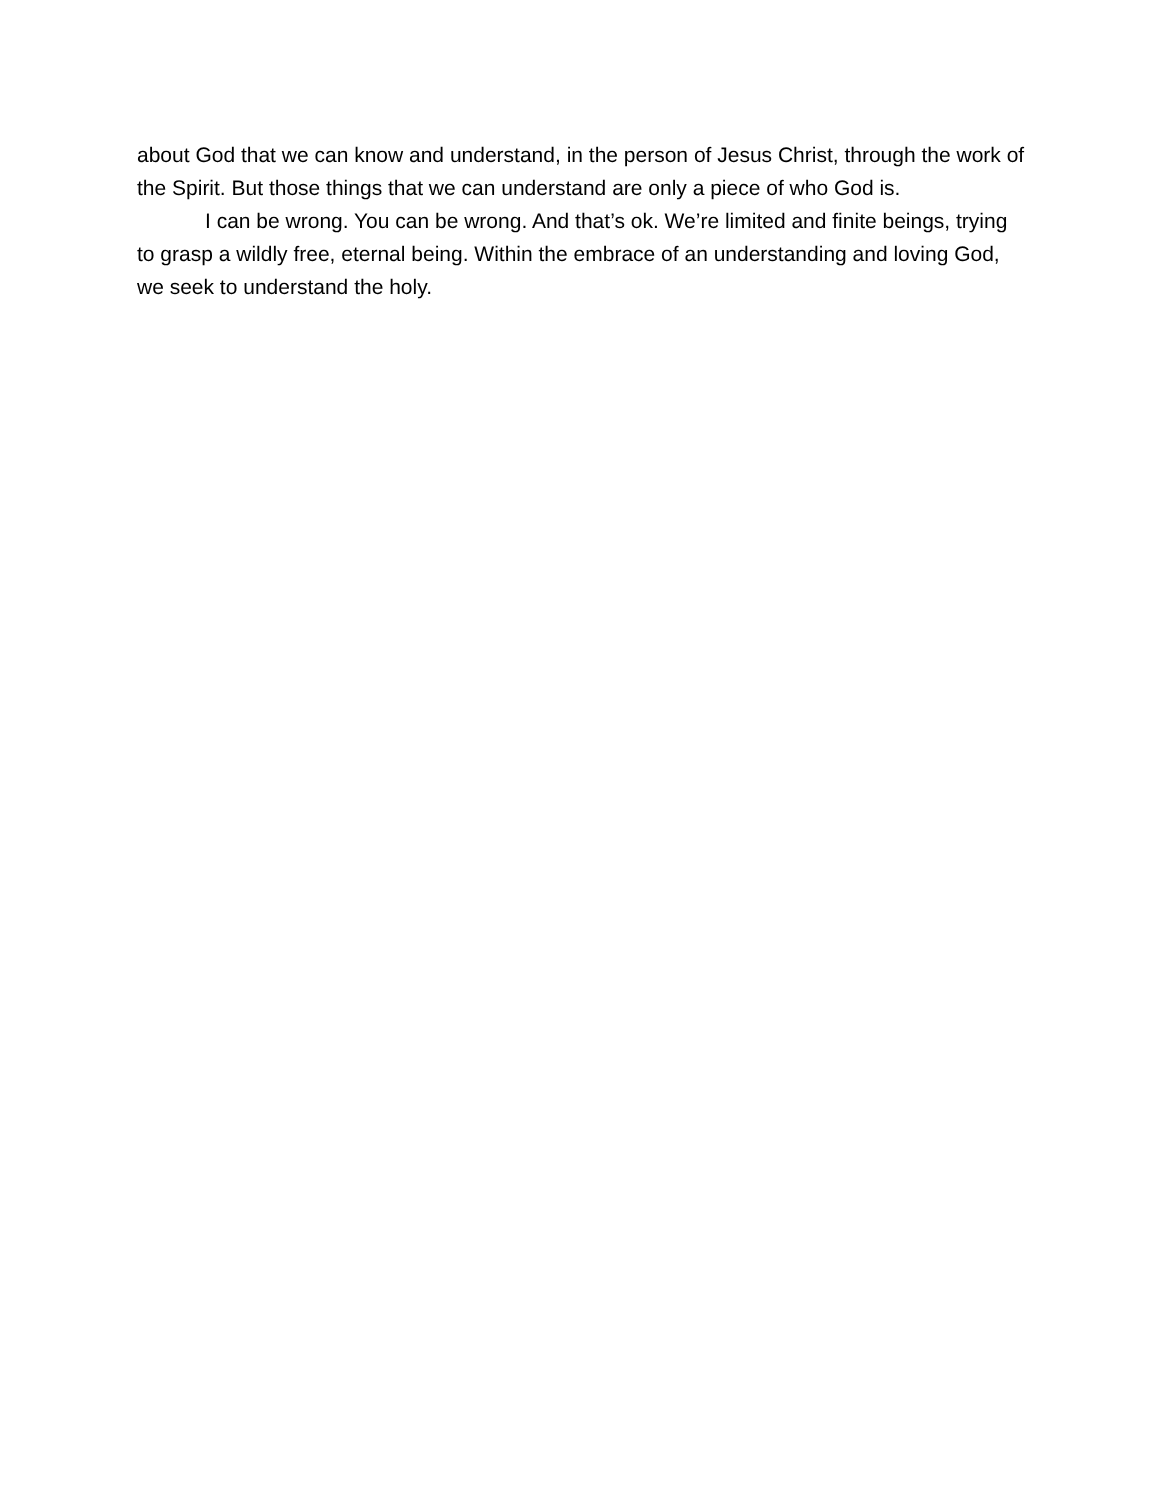about God that we can know and understand, in the person of Jesus Christ, through the work of the Spirit. But those things that we can understand are only a piece of who God is.
I can be wrong. You can be wrong. And that’s ok. We’re limited and finite beings, trying to grasp a wildly free, eternal being. Within the embrace of an understanding and loving God, we seek to understand the holy.